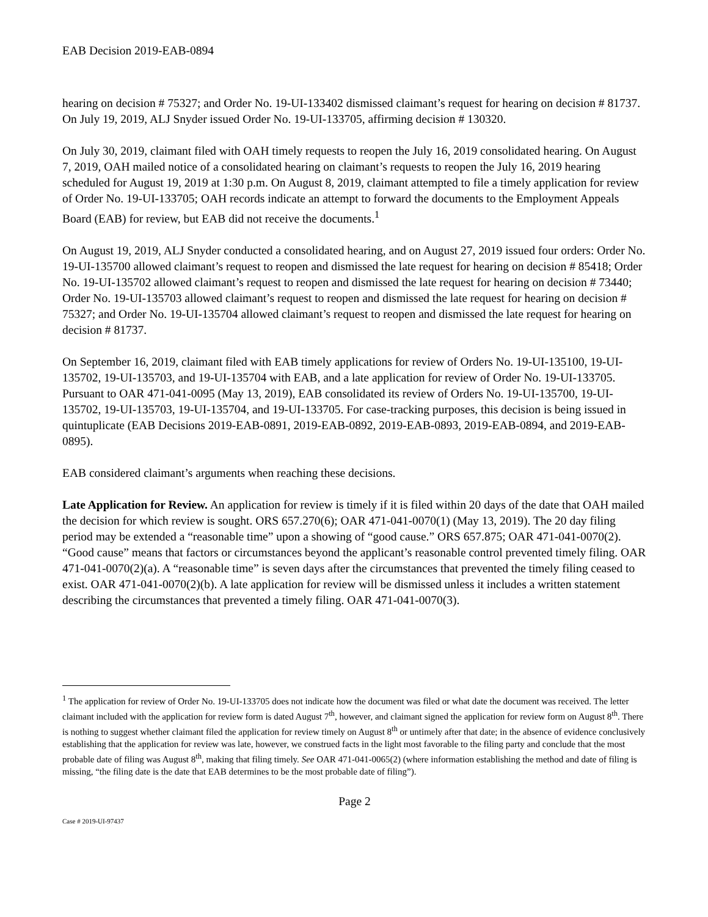EAB Decision 2019-EAB-0894
hearing on decision # 75327; and Order No. 19-UI-133402 dismissed claimant’s request for hearing on decision # 81737. On July 19, 2019, ALJ Snyder issued Order No. 19-UI-133705, affirming decision # 130320.
On July 30, 2019, claimant filed with OAH timely requests to reopen the July 16, 2019 consolidated hearing. On August 7, 2019, OAH mailed notice of a consolidated hearing on claimant’s requests to reopen the July 16, 2019 hearing scheduled for August 19, 2019 at 1:30 p.m. On August 8, 2019, claimant attempted to file a timely application for review of Order No. 19-UI-133705; OAH records indicate an attempt to forward the documents to the Employment Appeals Board (EAB) for review, but EAB did not receive the documents.<sup>1</sup>
On August 19, 2019, ALJ Snyder conducted a consolidated hearing, and on August 27, 2019 issued four orders: Order No. 19-UI-135700 allowed claimant’s request to reopen and dismissed the late request for hearing on decision # 85418; Order No. 19-UI-135702 allowed claimant’s request to reopen and dismissed the late request for hearing on decision # 73440; Order No. 19-UI-135703 allowed claimant’s request to reopen and dismissed the late request for hearing on decision # 75327; and Order No. 19-UI-135704 allowed claimant’s request to reopen and dismissed the late request for hearing on decision # 81737.
On September 16, 2019, claimant filed with EAB timely applications for review of Orders No. 19-UI-135100, 19-UI-135702, 19-UI-135703, and 19-UI-135704 with EAB, and a late application for review of Order No. 19-UI-133705. Pursuant to OAR 471-041-0095 (May 13, 2019), EAB consolidated its review of Orders No. 19-UI-135700, 19-UI-135702, 19-UI-135703, 19-UI-135704, and 19-UI-133705. For case-tracking purposes, this decision is being issued in quintuplicate (EAB Decisions 2019-EAB-0891, 2019-EAB-0892, 2019-EAB-0893, 2019-EAB-0894, and 2019-EAB-0895).
EAB considered claimant’s arguments when reaching these decisions.
Late Application for Review. An application for review is timely if it is filed within 20 days of the date that OAH mailed the decision for which review is sought. ORS 657.270(6); OAR 471-041-0070(1) (May 13, 2019). The 20 day filing period may be extended a “reasonable time” upon a showing of “good cause.” ORS 657.875; OAR 471-041-0070(2). “Good cause” means that factors or circumstances beyond the applicant’s reasonable control prevented timely filing. OAR 471-041-0070(2)(a). A “reasonable time” is seven days after the circumstances that prevented the timely filing ceased to exist. OAR 471-041-0070(2)(b). A late application for review will be dismissed unless it includes a written statement describing the circumstances that prevented a timely filing. OAR 471-041-0070(3).
<sup>1</sup> The application for review of Order No. 19-UI-133705 does not indicate how the document was filed or what date the document was received. The letter claimant included with the application for review form is dated August 7<sup>th</sup>, however, and claimant signed the application for review form on August 8<sup>th</sup>. There is nothing to suggest whether claimant filed the application for review timely on August 8<sup>th</sup> or untimely after that date; in the absence of evidence conclusively establishing that the application for review was late, however, we construed facts in the light most favorable to the filing party and conclude that the most probable date of filing was August 8<sup>th</sup>, making that filing timely. See OAR 471-041-0065(2) (where information establishing the method and date of filing is missing, “the filing date is the date that EAB determines to be the most probable date of filing”).
Page 2
Case # 2019-UI-97437